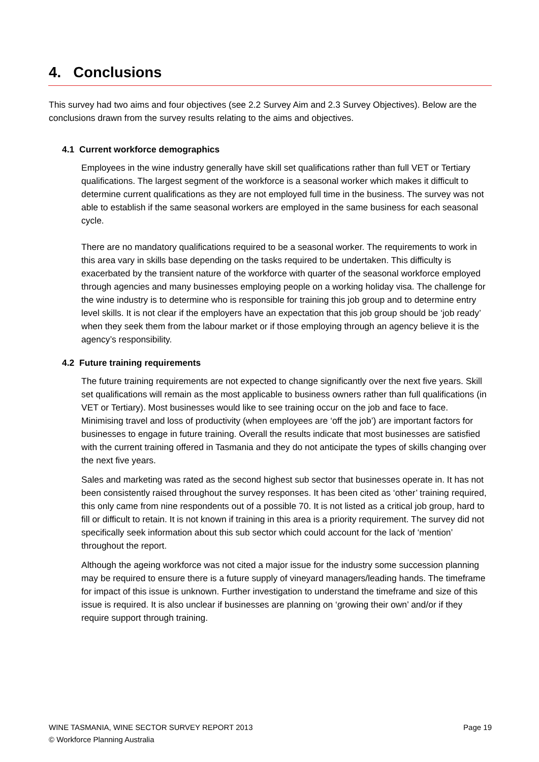4. Conclusions
This survey had two aims and four objectives (see 2.2 Survey Aim and 2.3 Survey Objectives). Below are the conclusions drawn from the survey results relating to the aims and objectives.
4.1 Current workforce demographics
Employees in the wine industry generally have skill set qualifications rather than full VET or Tertiary qualifications. The largest segment of the workforce is a seasonal worker which makes it difficult to determine current qualifications as they are not employed full time in the business. The survey was not able to establish if the same seasonal workers are employed in the same business for each seasonal cycle.
There are no mandatory qualifications required to be a seasonal worker. The requirements to work in this area vary in skills base depending on the tasks required to be undertaken. This difficulty is exacerbated by the transient nature of the workforce with quarter of the seasonal workforce employed through agencies and many businesses employing people on a working holiday visa. The challenge for the wine industry is to determine who is responsible for training this job group and to determine entry level skills. It is not clear if the employers have an expectation that this job group should be ‘job ready’ when they seek them from the labour market or if those employing through an agency believe it is the agency’s responsibility.
4.2 Future training requirements
The future training requirements are not expected to change significantly over the next five years. Skill set qualifications will remain as the most applicable to business owners rather than full qualifications (in VET or Tertiary). Most businesses would like to see training occur on the job and face to face. Minimising travel and loss of productivity (when employees are ‘off the job’) are important factors for businesses to engage in future training. Overall the results indicate that most businesses are satisfied with the current training offered in Tasmania and they do not anticipate the types of skills changing over the next five years.
Sales and marketing was rated as the second highest sub sector that businesses operate in. It has not been consistently raised throughout the survey responses. It has been cited as ‘other’ training required, this only came from nine respondents out of a possible 70. It is not listed as a critical job group, hard to fill or difficult to retain. It is not known if training in this area is a priority requirement. The survey did not specifically seek information about this sub sector which could account for the lack of ‘mention’ throughout the report.
Although the ageing workforce was not cited a major issue for the industry some succession planning may be required to ensure there is a future supply of vineyard managers/leading hands. The timeframe for impact of this issue is unknown. Further investigation to understand the timeframe and size of this issue is required. It is also unclear if businesses are planning on ‘growing their own’ and/or if they require support through training.
WINE TASMANIA, WINE SECTOR SURVEY REPORT 2013 Page 19
© Workforce Planning Australia